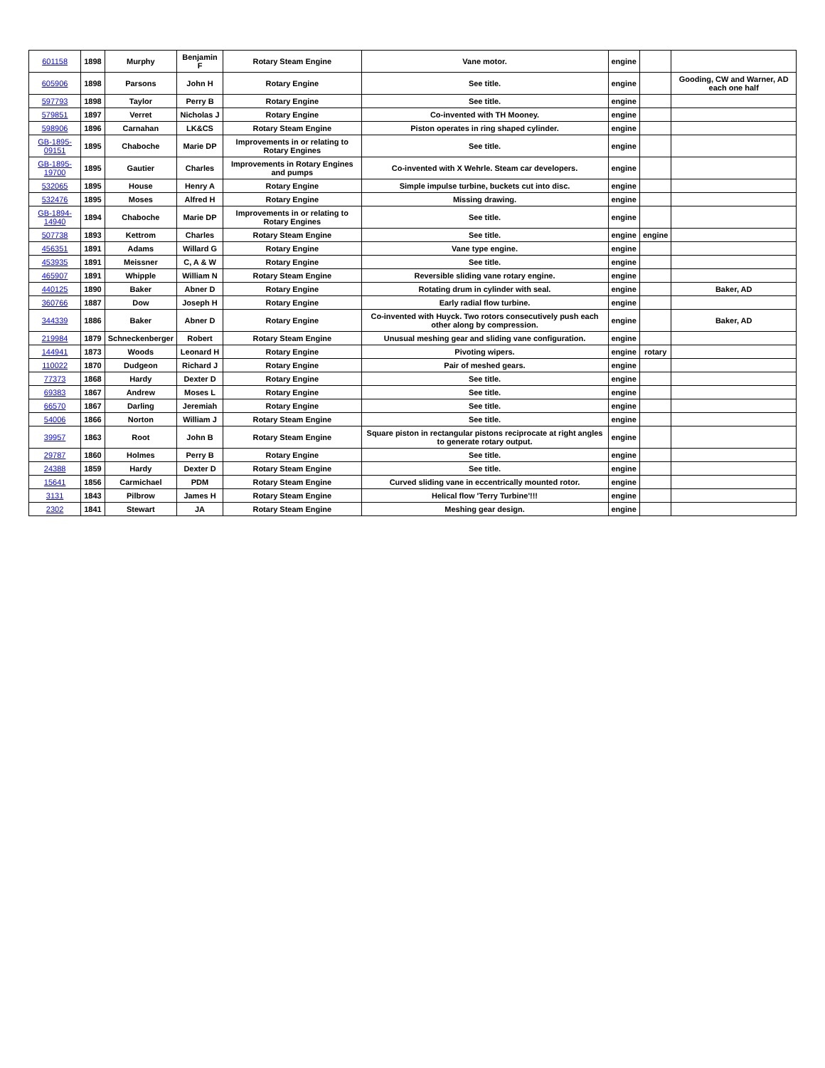| 601158 | 1898 | Murphy | Benjamin F | Rotary Steam Engine | Vane motor. | engine | | |
| 605906 | 1898 | Parsons | John H | Rotary Engine | See title. | engine | | Gooding, CW and Warner, AD each one half |
| 597793 | 1898 | Taylor | Perry B | Rotary Engine | See title. | engine | | |
| 579851 | 1897 | Verret | Nicholas J | Rotary Engine | Co-invented with TH Mooney. | engine | | |
| 598906 | 1896 | Carnahan | LK&CS | Rotary Steam Engine | Piston operates in ring shaped cylinder. | engine | | |
| GB-1895-09151 | 1895 | Chaboche | Marie DP | Improvements in or relating to Rotary Engines | See title. | engine | | |
| GB-1895-19700 | 1895 | Gautier | Charles | Improvements in Rotary Engines and pumps | Co-invented with X Wehrle. Steam car developers. | engine | | |
| 532065 | 1895 | House | Henry A | Rotary Engine | Simple impulse turbine, buckets cut into disc. | engine | | |
| 532476 | 1895 | Moses | Alfred H | Rotary Engine | Missing drawing. | engine | | |
| GB-1894-14940 | 1894 | Chaboche | Marie DP | Improvements in or relating to Rotary Engines | See title. | engine | | |
| 507738 | 1893 | Kettrom | Charles | Rotary Steam Engine | See title. | engine | engine | |
| 456351 | 1891 | Adams | Willard G | Rotary Engine | Vane type engine. | engine | | |
| 453935 | 1891 | Meissner | C, A & W | Rotary Engine | See title. | engine | | |
| 465907 | 1891 | Whipple | William N | Rotary Steam Engine | Reversible sliding vane rotary engine. | engine | | |
| 440125 | 1890 | Baker | Abner D | Rotary Engine | Rotating drum in cylinder with seal. | engine | | Baker, AD |
| 360766 | 1887 | Dow | Joseph H | Rotary Engine | Early radial flow turbine. | engine | | |
| 344339 | 1886 | Baker | Abner D | Rotary Engine | Co-invented with Huyck. Two rotors consecutively push each other along by compression. | engine | | Baker, AD |
| 219984 | 1879 | Schneckenberger | Robert | Rotary Steam Engine | Unusual meshing gear and sliding vane configuration. | engine | | |
| 144941 | 1873 | Woods | Leonard H | Rotary Engine | Pivoting wipers. | engine | rotary | |
| 110022 | 1870 | Dudgeon | Richard J | Rotary Engine | Pair of meshed gears. | engine | | |
| 77373 | 1868 | Hardy | Dexter D | Rotary Engine | See title. | engine | | |
| 69383 | 1867 | Andrew | Moses L | Rotary Engine | See title. | engine | | |
| 66570 | 1867 | Darling | Jeremiah | Rotary Engine | See title. | engine | | |
| 54006 | 1866 | Norton | William J | Rotary Steam Engine | See title. | engine | | |
| 39957 | 1863 | Root | John B | Rotary Steam Engine | Square piston in rectangular pistons reciprocate at right angles to generate rotary output. | engine | | |
| 29787 | 1860 | Holmes | Perry B | Rotary Engine | See title. | engine | | |
| 24388 | 1859 | Hardy | Dexter D | Rotary Steam Engine | See title. | engine | | |
| 15641 | 1856 | Carmichael | PDM | Rotary Steam Engine | Curved sliding vane in eccentrically mounted rotor. | engine | | |
| 3131 | 1843 | Pilbrow | James H | Rotary Steam Engine | Helical flow 'Terry Turbine'!!! | engine | | |
| 2302 | 1841 | Stewart | JA | Rotary Steam Engine | Meshing gear design. | engine | | |